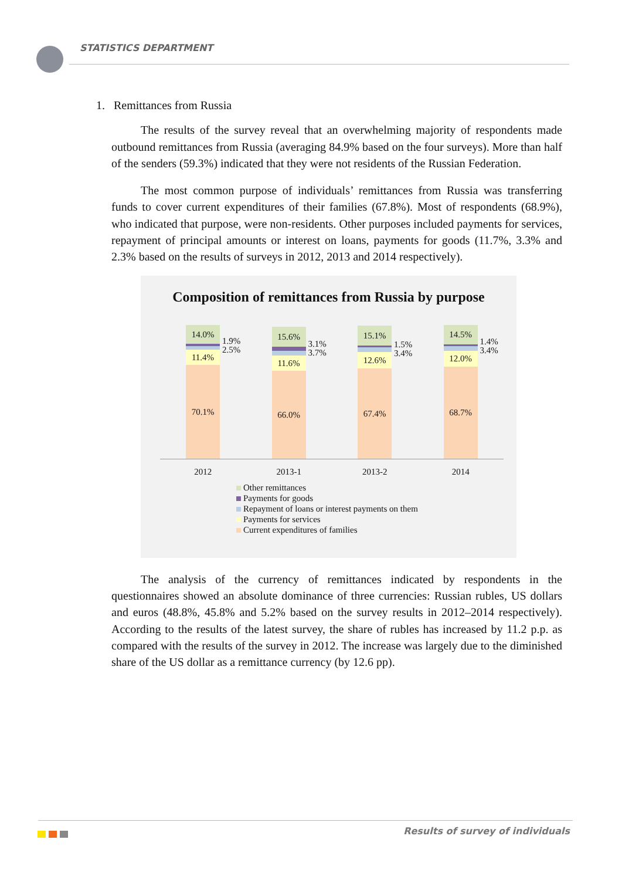STATISTICS DEPARTMENT
1. Remittances from Russia
The results of the survey reveal that an overwhelming majority of respondents made outbound remittances from Russia (averaging 84.9% based on the four surveys). More than half of the senders (59.3%) indicated that they were not residents of the Russian Federation.
The most common purpose of individuals’ remittances from Russia was transferring funds to cover current expenditures of their families (67.8%). Most of respondents (68.9%), who indicated that purpose, were non-residents. Other purposes included payments for services, repayment of principal amounts or interest on loans, payments for goods (11.7%, 3.3% and 2.3% based on the results of surveys in 2012, 2013 and 2014 respectively).
Composition of remittances from Russia by purpose
14.0%
11.4%
70.1%
1.9%
2.5%
2012
15.6%
11.6%
66.0%
3.1%
3.7%
2013-1
15.1%
12.6%
67.4%
1.5%
3.4%
2013-2
14.5%
12.0%
68.7%
1.4%
3.4%
2014
Other remittances
Payments for goods
Repayment of loans or interest payments on them
Payments for services
Current expenditures of families
The analysis of the currency of remittances indicated by respondents in the questionnaires showed an absolute dominance of three currencies: Russian rubles, US dollars and euros (48.8%, 45.8% and 5.2% based on the survey results in 2012–2014 respectively). According to the results of the latest survey, the share of rubles has increased by 11.2 p.p. as compared with the results of the survey in 2012. The increase was largely due to the diminished share of the US dollar as a remittance currency (by 12.6 pp).
Results of survey of individuals